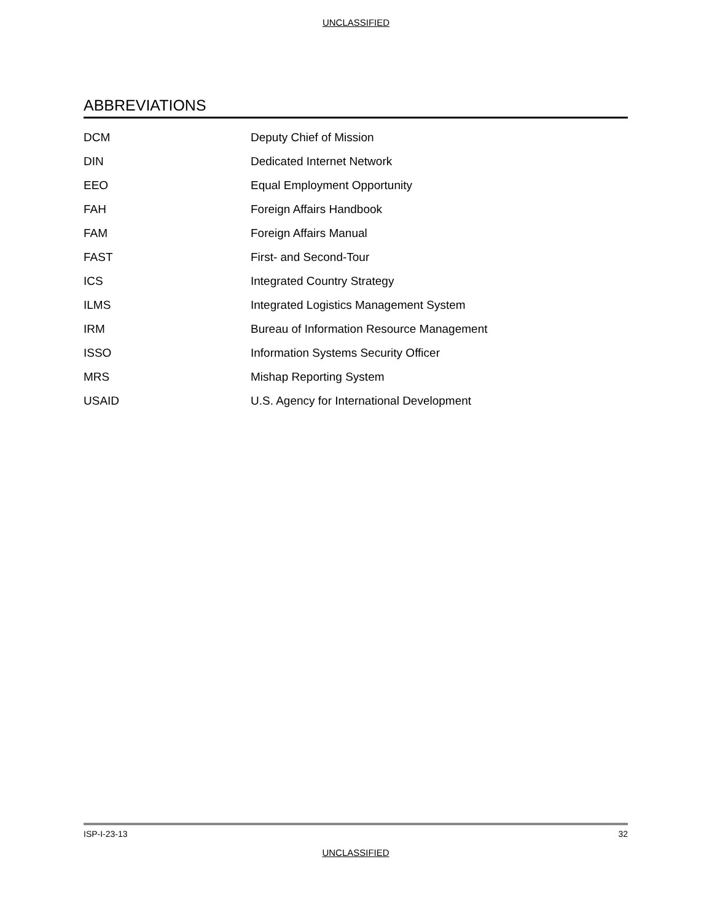UNCLASSIFIED
ABBREVIATIONS
| DCM | Deputy Chief of Mission |
| DIN | Dedicated Internet Network |
| EEO | Equal Employment Opportunity |
| FAH | Foreign Affairs Handbook |
| FAM | Foreign Affairs Manual |
| FAST | First- and Second-Tour |
| ICS | Integrated Country Strategy |
| ILMS | Integrated Logistics Management System |
| IRM | Bureau of Information Resource Management |
| ISSO | Information Systems Security Officer |
| MRS | Mishap Reporting System |
| USAID | U.S. Agency for International Development |
ISP-I-23-13 32
UNCLASSIFIED